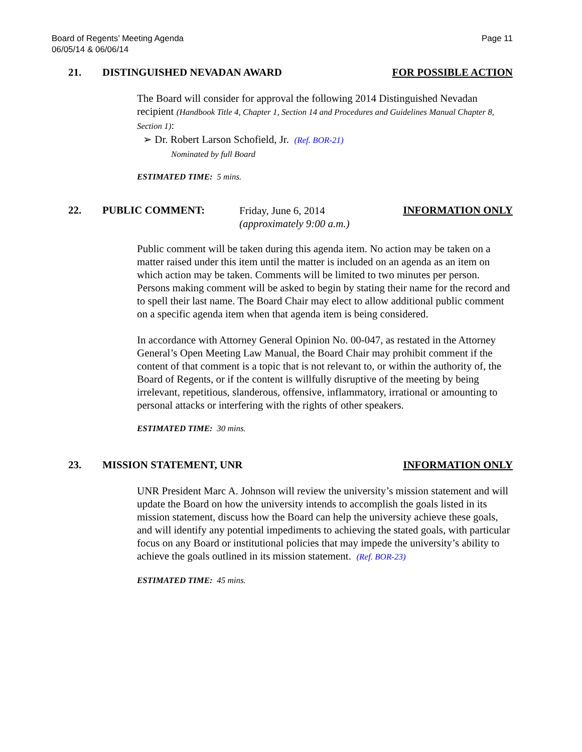Board of Regents’ Meeting Agenda
06/05/14 & 06/06/14
Page 11
21. DISTINGUISHED NEVADAN AWARD FOR POSSIBLE ACTION
The Board will consider for approval the following 2014 Distinguished Nevadan recipient (Handbook Title 4, Chapter 1, Section 14 and Procedures and Guidelines Manual Chapter 8, Section 1):
➢ Dr. Robert Larson Schofield, Jr. (Ref. BOR-21)
Nominated by full Board
ESTIMATED TIME: 5 mins.
22. PUBLIC COMMENT:
Friday, June 6, 2014
(approximately 9:00 a.m.)
INFORMATION ONLY
Public comment will be taken during this agenda item. No action may be taken on a matter raised under this item until the matter is included on an agenda as an item on which action may be taken. Comments will be limited to two minutes per person. Persons making comment will be asked to begin by stating their name for the record and to spell their last name. The Board Chair may elect to allow additional public comment on a specific agenda item when that agenda item is being considered.
In accordance with Attorney General Opinion No. 00-047, as restated in the Attorney General’s Open Meeting Law Manual, the Board Chair may prohibit comment if the content of that comment is a topic that is not relevant to, or within the authority of, the Board of Regents, or if the content is willfully disruptive of the meeting by being irrelevant, repetitious, slanderous, offensive, inflammatory, irrational or amounting to personal attacks or interfering with the rights of other speakers.
ESTIMATED TIME: 30 mins.
23. MISSION STATEMENT, UNR INFORMATION ONLY
UNR President Marc A. Johnson will review the university’s mission statement and will update the Board on how the university intends to accomplish the goals listed in its mission statement, discuss how the Board can help the university achieve these goals, and will identify any potential impediments to achieving the stated goals, with particular focus on any Board or institutional policies that may impede the university’s ability to achieve the goals outlined in its mission statement. (Ref. BOR-23)
ESTIMATED TIME: 45 mins.